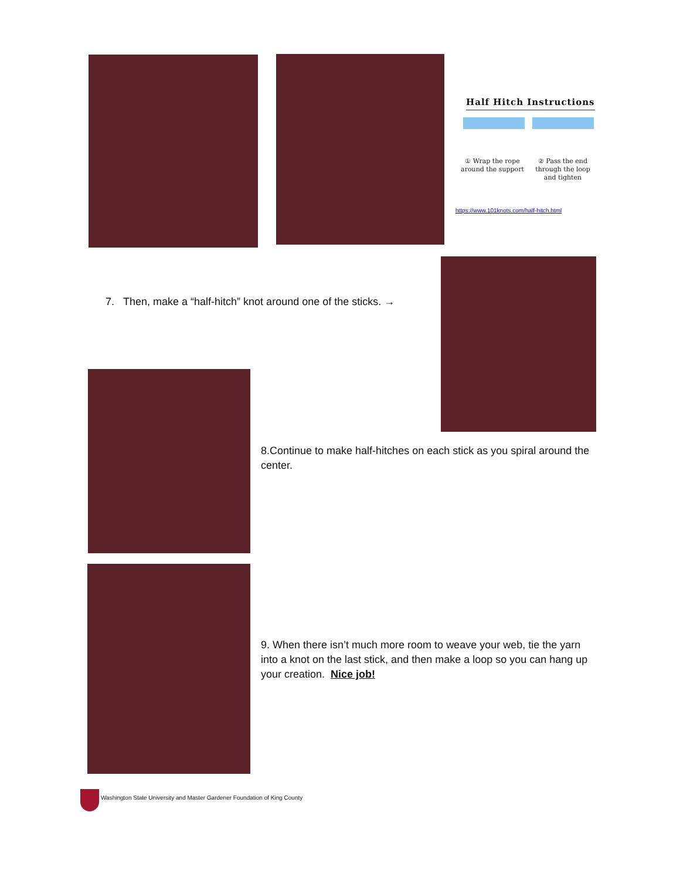Half Hitch Instructions
① Wrap the rope around the support
② Pass the end through the loop and tighten
https://www.101knots.com/half-hitch.html
7. Then, make a “half-hitch” knot around one of the sticks. →
8.Continue to make half-hitches on each stick as you spiral around the center.
9. When there isn’t much more room to weave your web, tie the yarn into a knot on the last stick, and then make a loop so you can hang up your creation. Nice job!
Washington State University and Master Gardener Foundation of King County